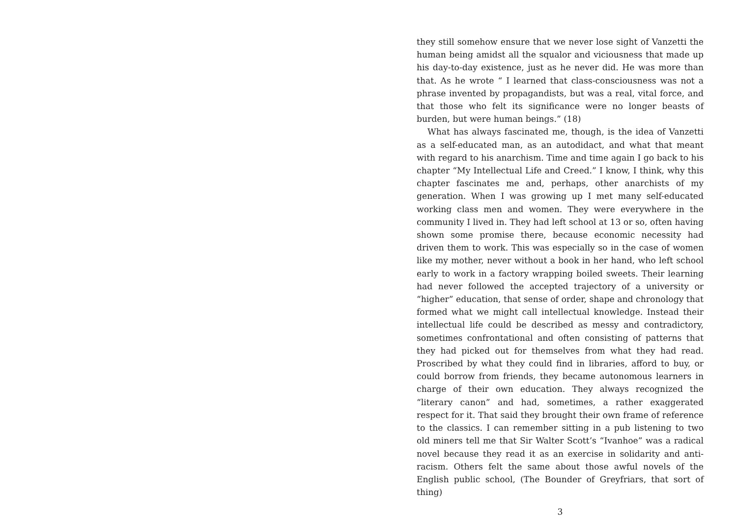they still somehow ensure that we never lose sight of Vanzetti the human being amidst all the squalor and viciousness that made up his day-to-day existence, just as he never did. He was more than that. As he wrote “ I learned that class-consciousness was not a phrase invented by propagandists, but was a real, vital force, and that those who felt its significance were no longer beasts of burden, but were human beings.” (18)
What has always fascinated me, though, is the idea of Vanzetti as a self-educated man, as an autodidact, and what that meant with regard to his anarchism. Time and time again I go back to his chapter “My Intellectual Life and Creed.” I know, I think, why this chapter fascinates me and, perhaps, other anarchists of my generation. When I was growing up I met many self-educated working class men and women. They were everywhere in the community I lived in. They had left school at 13 or so, often having shown some promise there, because economic necessity had driven them to work. This was especially so in the case of women like my mother, never without a book in her hand, who left school early to work in a factory wrapping boiled sweets. Their learning had never followed the accepted trajectory of a university or “higher” education, that sense of order, shape and chronology that formed what we might call intellectual knowledge. Instead their intellectual life could be described as messy and contradictory, sometimes confrontational and often consisting of patterns that they had picked out for themselves from what they had read. Proscribed by what they could find in libraries, afford to buy, or could borrow from friends, they became autonomous learners in charge of their own education. They always recognized the “literary canon” and had, sometimes, a rather exaggerated respect for it. That said they brought their own frame of reference to the classics. I can remember sitting in a pub listening to two old miners tell me that Sir Walter Scott’s “Ivanhoe” was a radical novel because they read it as an exercise in solidarity and anti-racism. Others felt the same about those awful novels of the English public school, (The Bounder of Greyfriars, that sort of thing)
3